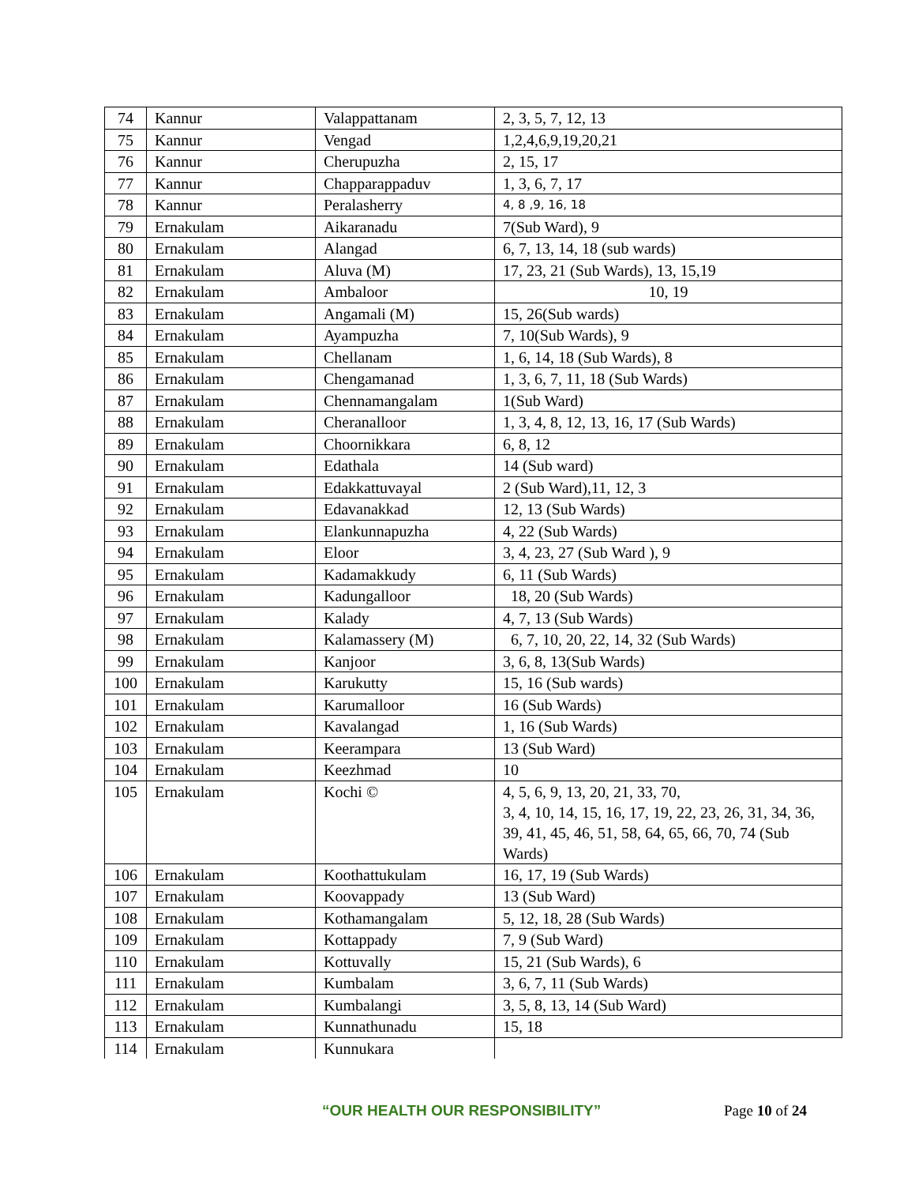| 74 | Kannur | Valappattanam | 2, 3, 5, 7, 12, 13 |
| 75 | Kannur | Vengad | 1,2,4,6,9,19,20,21 |
| 76 | Kannur | Cherupuzha | 2, 15, 17 |
| 77 | Kannur | Chapparappaduv | 1, 3, 6, 7, 17 |
| 78 | Kannur | Peralasherry | 4, 8 ,9, 16, 18 |
| 79 | Ernakulam | Aikaranadu | 7(Sub Ward), 9 |
| 80 | Ernakulam | Alangad | 6, 7, 13, 14, 18 (sub wards) |
| 81 | Ernakulam | Aluva (M) | 17, 23, 21 (Sub Wards), 13, 15,19 |
| 82 | Ernakulam | Ambaloor | 10, 19 |
| 83 | Ernakulam | Angamali (M) | 15, 26(Sub wards) |
| 84 | Ernakulam | Ayampuzha | 7, 10(Sub Wards), 9 |
| 85 | Ernakulam | Chellanam | 1, 6, 14, 18 (Sub Wards), 8 |
| 86 | Ernakulam | Chengamanad | 1, 3, 6, 7, 11, 18 (Sub Wards) |
| 87 | Ernakulam | Chennamangalam | 1(Sub Ward) |
| 88 | Ernakulam | Cheranalloor | 1, 3, 4, 8, 12, 13, 16, 17 (Sub Wards) |
| 89 | Ernakulam | Choornikkara | 6, 8, 12 |
| 90 | Ernakulam | Edathala | 14 (Sub ward) |
| 91 | Ernakulam | Edakkattuvayal | 2 (Sub Ward),11, 12, 3 |
| 92 | Ernakulam | Edavanakkad | 12, 13 (Sub Wards) |
| 93 | Ernakulam | Elankunnapuzha | 4, 22 (Sub Wards) |
| 94 | Ernakulam | Eloor | 3, 4, 23, 27 (Sub Ward ), 9 |
| 95 | Ernakulam | Kadamakkudy | 6, 11 (Sub Wards) |
| 96 | Ernakulam | Kadungalloor | 18, 20 (Sub Wards) |
| 97 | Ernakulam | Kalady | 4, 7, 13 (Sub Wards) |
| 98 | Ernakulam | Kalamassery (M) | 6, 7, 10, 20, 22, 14, 32 (Sub Wards) |
| 99 | Ernakulam | Kanjoor | 3, 6, 8, 13(Sub Wards) |
| 100 | Ernakulam | Karukutty | 15, 16 (Sub wards) |
| 101 | Ernakulam | Karumalloor | 16 (Sub Wards) |
| 102 | Ernakulam | Kavalangad | 1, 16 (Sub Wards) |
| 103 | Ernakulam | Keerampara | 13 (Sub Ward) |
| 104 | Ernakulam | Keezhmad | 10 |
| 105 | Ernakulam | Kochi © | 4, 5, 6, 9, 13, 20, 21, 33, 70, 3, 4, 10, 14, 15, 16, 17, 19, 22, 23, 26, 31, 34, 36, 39, 41, 45, 46, 51, 58, 64, 65, 66, 70, 74 (Sub Wards) |
| 106 | Ernakulam | Koothattukulam | 16, 17, 19 (Sub Wards) |
| 107 | Ernakulam | Koovappady | 13 (Sub Ward) |
| 108 | Ernakulam | Kothamangalam | 5, 12, 18, 28 (Sub Wards) |
| 109 | Ernakulam | Kottappady | 7, 9 (Sub Ward) |
| 110 | Ernakulam | Kottuvally | 15, 21 (Sub Wards), 6 |
| 111 | Ernakulam | Kumbalam | 3, 6, 7, 11 (Sub Wards) |
| 112 | Ernakulam | Kumbalangi | 3, 5, 8, 13, 14 (Sub Ward) |
| 113 | Ernakulam | Kunnathunadu | 15, 18 |
| 114 | Ernakulam | Kunnukara | |
“OUR HEALTH OUR RESPONSIBILITY” Page 10 of 24